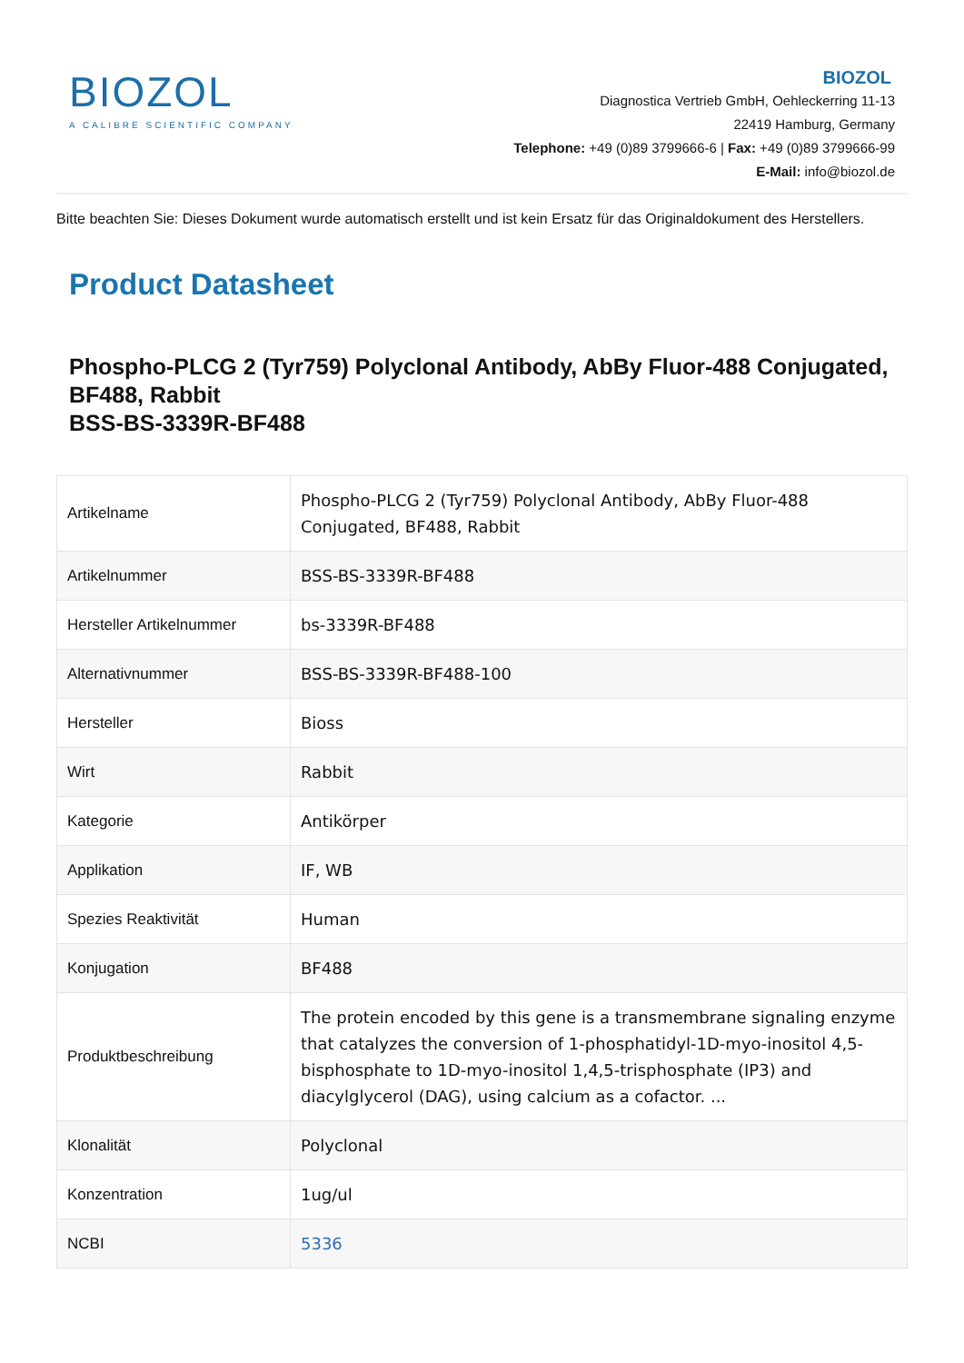BIOZOL
A CALIBRE SCIENTIFIC COMPANY
BIOZOL
Diagnostica Vertrieb GmbH, Oehleckerring 11-13
22419 Hamburg, Germany
Telephone: +49 (0)89 3799666-6 | Fax: +49 (0)89 3799666-99
E-Mail: info@biozol.de
Bitte beachten Sie: Dieses Dokument wurde automatisch erstellt und ist kein Ersatz für das Originaldokument des Herstellers.
Product Datasheet
Phospho-PLCG 2 (Tyr759) Polyclonal Antibody, AbBy Fluor-488 Conjugated, BF488, Rabbit
BSS-BS-3339R-BF488
| Artikelname | Phospho-PLCG 2 (Tyr759) Polyclonal Antibody, AbBy Fluor-488 Conjugated, BF488, Rabbit |
| Artikelnummer | BSS-BS-3339R-BF488 |
| Hersteller Artikelnummer | bs-3339R-BF488 |
| Alternativnummer | BSS-BS-3339R-BF488-100 |
| Hersteller | Bioss |
| Wirt | Rabbit |
| Kategorie | Antikörper |
| Applikation | IF, WB |
| Spezies Reaktivität | Human |
| Konjugation | BF488 |
| Produktbeschreibung | The protein encoded by this gene is a transmembrane signaling enzyme that catalyzes the conversion of 1-phosphatidyl-1D-myo-inositol 4,5-bisphosphate to 1D-myo-inositol 1,4,5-trisphosphate (IP3) and diacylglycerol (DAG), using calcium as a cofactor. ... |
| Klonalität | Polyclonal |
| Konzentration | 1ug/ul |
| NCBI | 5336 |